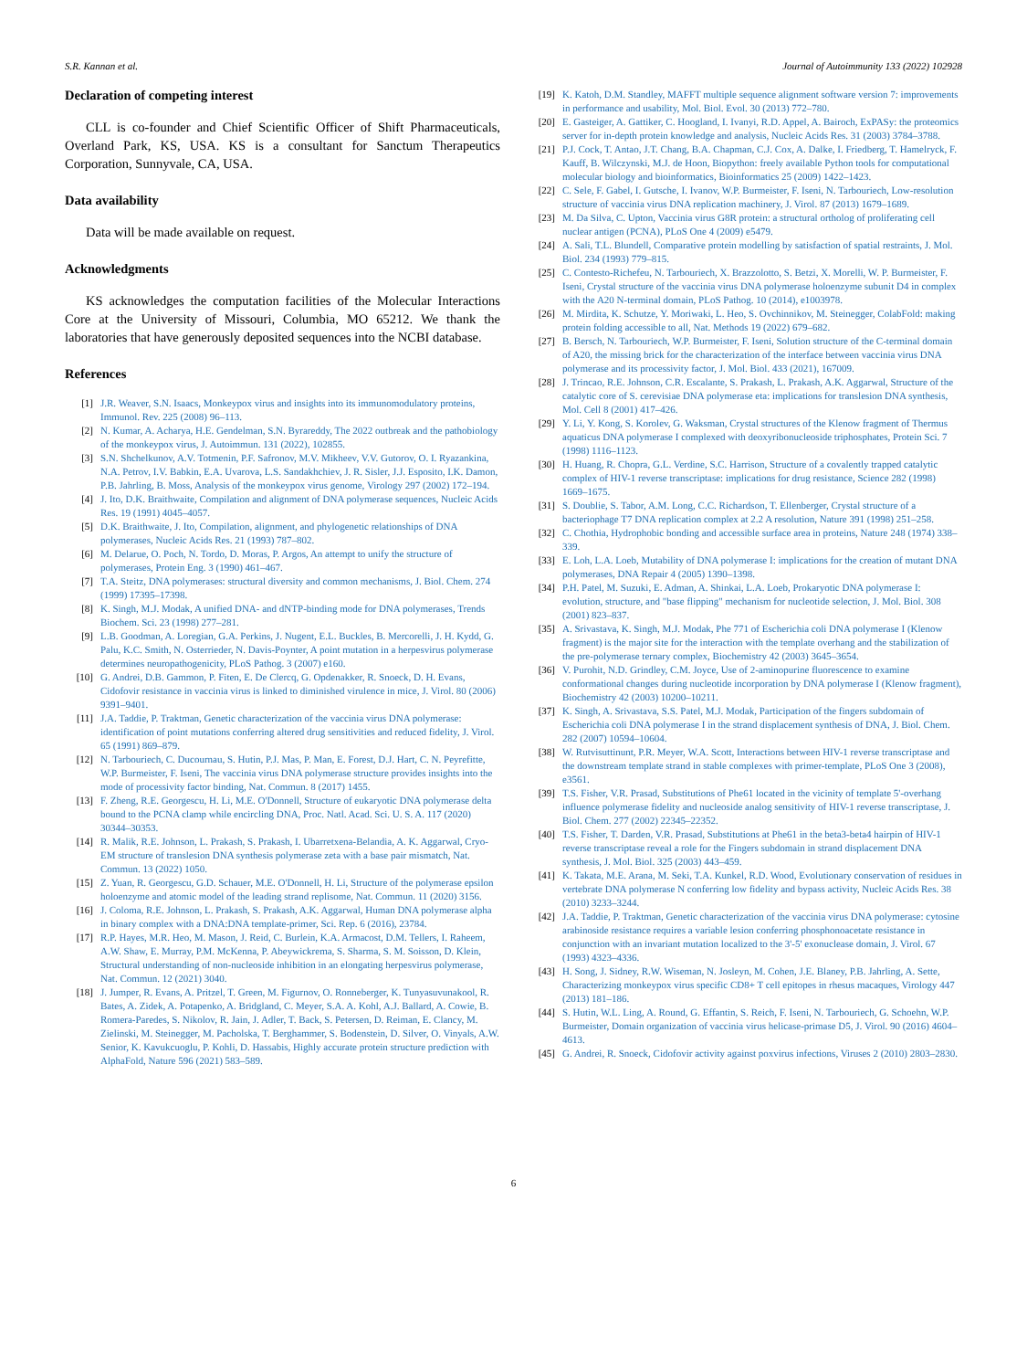S.R. Kannan et al. Journal of Autoimmunity 133 (2022) 102928
Declaration of competing interest
CLL is co-founder and Chief Scientific Officer of Shift Pharmaceuticals, Overland Park, KS, USA. KS is a consultant for Sanctum Therapeutics Corporation, Sunnyvale, CA, USA.
Data availability
Data will be made available on request.
Acknowledgments
KS acknowledges the computation facilities of the Molecular Interactions Core at the University of Missouri, Columbia, MO 65212. We thank the laboratories that have generously deposited sequences into the NCBI database.
References
[1] J.R. Weaver, S.N. Isaacs, Monkeypox virus and insights into its immunomodulatory proteins, Immunol. Rev. 225 (2008) 96–113.
[2] N. Kumar, A. Acharya, H.E. Gendelman, S.N. Byrareddy, The 2022 outbreak and the pathobiology of the monkeypox virus, J. Autoimmun. 131 (2022), 102855.
[3] S.N. Shchelkunov, A.V. Totmenin, P.F. Safronov, M.V. Mikheev, V.V. Gutorov, O. I. Ryazankina, N.A. Petrov, I.V. Babkin, E.A. Uvarova, L.S. Sandakhchiev, J. R. Sisler, J.J. Esposito, I.K. Damon, P.B. Jahrling, B. Moss, Analysis of the monkeypox virus genome, Virology 297 (2002) 172–194.
[4] J. Ito, D.K. Braithwaite, Compilation and alignment of DNA polymerase sequences, Nucleic Acids Res. 19 (1991) 4045–4057.
[5] D.K. Braithwaite, J. Ito, Compilation, alignment, and phylogenetic relationships of DNA polymerases, Nucleic Acids Res. 21 (1993) 787–802.
[6] M. Delarue, O. Poch, N. Tordo, D. Moras, P. Argos, An attempt to unify the structure of polymerases, Protein Eng. 3 (1990) 461–467.
[7] T.A. Steitz, DNA polymerases: structural diversity and common mechanisms, J. Biol. Chem. 274 (1999) 17395–17398.
[8] K. Singh, M.J. Modak, A unified DNA- and dNTP-binding mode for DNA polymerases, Trends Biochem. Sci. 23 (1998) 277–281.
[9] L.B. Goodman, A. Loregian, G.A. Perkins, J. Nugent, E.L. Buckles, B. Mercorelli, J. H. Kydd, G. Palu, K.C. Smith, N. Osterrieder, N. Davis-Poynter, A point mutation in a herpesvirus polymerase determines neuropathogenicity, PLoS Pathog. 3 (2007) e160.
[10] G. Andrei, D.B. Gammon, P. Fiten, E. De Clercq, G. Opdenakker, R. Snoeck, D. H. Evans, Cidofovir resistance in vaccinia virus is linked to diminished virulence in mice, J. Virol. 80 (2006) 9391–9401.
[11] J.A. Taddie, P. Traktman, Genetic characterization of the vaccinia virus DNA polymerase: identification of point mutations conferring altered drug sensitivities and reduced fidelity, J. Virol. 65 (1991) 869–879.
[12] N. Tarbouriech, C. Ducournau, S. Hutin, P.J. Mas, P. Man, E. Forest, D.J. Hart, C. N. Peyrefitte, W.P. Burmeister, F. Iseni, The vaccinia virus DNA polymerase structure provides insights into the mode of processivity factor binding, Nat. Commun. 8 (2017) 1455.
[13] F. Zheng, R.E. Georgescu, H. Li, M.E. O'Donnell, Structure of eukaryotic DNA polymerase delta bound to the PCNA clamp while encircling DNA, Proc. Natl. Acad. Sci. U. S. A. 117 (2020) 30344–30353.
[14] R. Malik, R.E. Johnson, L. Prakash, S. Prakash, I. Ubarretxena-Belandia, A. K. Aggarwal, Cryo-EM structure of translesion DNA synthesis polymerase zeta with a base pair mismatch, Nat. Commun. 13 (2022) 1050.
[15] Z. Yuan, R. Georgescu, G.D. Schauer, M.E. O'Donnell, H. Li, Structure of the polymerase epsilon holoenzyme and atomic model of the leading strand replisome, Nat. Commun. 11 (2020) 3156.
[16] J. Coloma, R.E. Johnson, L. Prakash, S. Prakash, A.K. Aggarwal, Human DNA polymerase alpha in binary complex with a DNA:DNA template-primer, Sci. Rep. 6 (2016), 23784.
[17] R.P. Hayes, M.R. Heo, M. Mason, J. Reid, C. Burlein, K.A. Armacost, D.M. Tellers, I. Raheem, A.W. Shaw, E. Murray, P.M. McKenna, P. Abeywickrema, S. Sharma, S. M. Soisson, D. Klein, Structural understanding of non-nucleoside inhibition in an elongating herpesvirus polymerase, Nat. Commun. 12 (2021) 3040.
[18] J. Jumper, R. Evans, A. Pritzel, T. Green, M. Figurnov, O. Ronneberger, K. Tunyasuvunakool, R. Bates, A. Zidek, A. Potapenko, A. Bridgland, C. Meyer, S.A. A. Kohl, A.J. Ballard, A. Cowie, B. Romera-Paredes, S. Nikolov, R. Jain, J. Adler, T. Back, S. Petersen, D. Reiman, E. Clancy, M. Zielinski, M. Steinegger, M. Pacholska, T. Berghammer, S. Bodenstein, D. Silver, O. Vinyals, A.W. Senior, K. Kavukcuoglu, P. Kohli, D. Hassabis, Highly accurate protein structure prediction with AlphaFold, Nature 596 (2021) 583–589.
[19] K. Katoh, D.M. Standley, MAFFT multiple sequence alignment software version 7: improvements in performance and usability, Mol. Biol. Evol. 30 (2013) 772–780.
[20] E. Gasteiger, A. Gattiker, C. Hoogland, I. Ivanyi, R.D. Appel, A. Bairoch, ExPASy: the proteomics server for in-depth protein knowledge and analysis, Nucleic Acids Res. 31 (2003) 3784–3788.
[21] P.J. Cock, T. Antao, J.T. Chang, B.A. Chapman, C.J. Cox, A. Dalke, I. Friedberg, T. Hamelryck, F. Kauff, B. Wilczynski, M.J. de Hoon, Biopython: freely available Python tools for computational molecular biology and bioinformatics, Bioinformatics 25 (2009) 1422–1423.
[22] C. Sele, F. Gabel, I. Gutsche, I. Ivanov, W.P. Burmeister, F. Iseni, N. Tarbouriech, Low-resolution structure of vaccinia virus DNA replication machinery, J. Virol. 87 (2013) 1679–1689.
[23] M. Da Silva, C. Upton, Vaccinia virus G8R protein: a structural ortholog of proliferating cell nuclear antigen (PCNA), PLoS One 4 (2009) e5479.
[24] A. Sali, T.L. Blundell, Comparative protein modelling by satisfaction of spatial restraints, J. Mol. Biol. 234 (1993) 779–815.
[25] C. Contesto-Richefeu, N. Tarbouriech, X. Brazzolotto, S. Betzi, X. Morelli, W. P. Burmeister, F. Iseni, Crystal structure of the vaccinia virus DNA polymerase holoenzyme subunit D4 in complex with the A20 N-terminal domain, PLoS Pathog. 10 (2014), e1003978.
[26] M. Mirdita, K. Schutze, Y. Moriwaki, L. Heo, S. Ovchinnikov, M. Steinegger, ColabFold: making protein folding accessible to all, Nat. Methods 19 (2022) 679–682.
[27] B. Bersch, N. Tarbouriech, W.P. Burmeister, F. Iseni, Solution structure of the C-terminal domain of A20, the missing brick for the characterization of the interface between vaccinia virus DNA polymerase and its processivity factor, J. Mol. Biol. 433 (2021), 167009.
[28] J. Trincao, R.E. Johnson, C.R. Escalante, S. Prakash, L. Prakash, A.K. Aggarwal, Structure of the catalytic core of S. cerevisiae DNA polymerase eta: implications for translesion DNA synthesis, Mol. Cell 8 (2001) 417–426.
[29] Y. Li, Y. Kong, S. Korolev, G. Waksman, Crystal structures of the Klenow fragment of Thermus aquaticus DNA polymerase I complexed with deoxyribonucleoside triphosphates, Protein Sci. 7 (1998) 1116–1123.
[30] H. Huang, R. Chopra, G.L. Verdine, S.C. Harrison, Structure of a covalently trapped catalytic complex of HIV-1 reverse transcriptase: implications for drug resistance, Science 282 (1998) 1669–1675.
[31] S. Doublie, S. Tabor, A.M. Long, C.C. Richardson, T. Ellenberger, Crystal structure of a bacteriophage T7 DNA replication complex at 2.2 A resolution, Nature 391 (1998) 251–258.
[32] C. Chothia, Hydrophobic bonding and accessible surface area in proteins, Nature 248 (1974) 338–339.
[33] E. Loh, L.A. Loeb, Mutability of DNA polymerase I: implications for the creation of mutant DNA polymerases, DNA Repair 4 (2005) 1390–1398.
[34] P.H. Patel, M. Suzuki, E. Adman, A. Shinkai, L.A. Loeb, Prokaryotic DNA polymerase I: evolution, structure, and "base flipping" mechanism for nucleotide selection, J. Mol. Biol. 308 (2001) 823–837.
[35] A. Srivastava, K. Singh, M.J. Modak, Phe 771 of Escherichia coli DNA polymerase I (Klenow fragment) is the major site for the interaction with the template overhang and the stabilization of the pre-polymerase ternary complex, Biochemistry 42 (2003) 3645–3654.
[36] V. Purohit, N.D. Grindley, C.M. Joyce, Use of 2-aminopurine fluorescence to examine conformational changes during nucleotide incorporation by DNA polymerase I (Klenow fragment), Biochemistry 42 (2003) 10200–10211.
[37] K. Singh, A. Srivastava, S.S. Patel, M.J. Modak, Participation of the fingers subdomain of Escherichia coli DNA polymerase I in the strand displacement synthesis of DNA, J. Biol. Chem. 282 (2007) 10594–10604.
[38] W. Rutvisuttinunt, P.R. Meyer, W.A. Scott, Interactions between HIV-1 reverse transcriptase and the downstream template strand in stable complexes with primer-template, PLoS One 3 (2008), e3561.
[39] T.S. Fisher, V.R. Prasad, Substitutions of Phe61 located in the vicinity of template 5'-overhang influence polymerase fidelity and nucleoside analog sensitivity of HIV-1 reverse transcriptase, J. Biol. Chem. 277 (2002) 22345–22352.
[40] T.S. Fisher, T. Darden, V.R. Prasad, Substitutions at Phe61 in the beta3-beta4 hairpin of HIV-1 reverse transcriptase reveal a role for the Fingers subdomain in strand displacement DNA synthesis, J. Mol. Biol. 325 (2003) 443–459.
[41] K. Takata, M.E. Arana, M. Seki, T.A. Kunkel, R.D. Wood, Evolutionary conservation of residues in vertebrate DNA polymerase N conferring low fidelity and bypass activity, Nucleic Acids Res. 38 (2010) 3233–3244.
[42] J.A. Taddie, P. Traktman, Genetic characterization of the vaccinia virus DNA polymerase: cytosine arabinoside resistance requires a variable lesion conferring phosphonoacetate resistance in conjunction with an invariant mutation localized to the 3'-5' exonuclease domain, J. Virol. 67 (1993) 4323–4336.
[43] H. Song, J. Sidney, R.W. Wiseman, N. Josleyn, M. Cohen, J.E. Blaney, P.B. Jahrling, A. Sette, Characterizing monkeypox virus specific CD8+ T cell epitopes in rhesus macaques, Virology 447 (2013) 181–186.
[44] S. Hutin, W.L. Ling, A. Round, G. Effantin, S. Reich, F. Iseni, N. Tarbouriech, G. Schoehn, W.P. Burmeister, Domain organization of vaccinia virus helicase-primase D5, J. Virol. 90 (2016) 4604–4613.
[45] G. Andrei, R. Snoeck, Cidofovir activity against poxvirus infections, Viruses 2 (2010) 2803–2830.
6